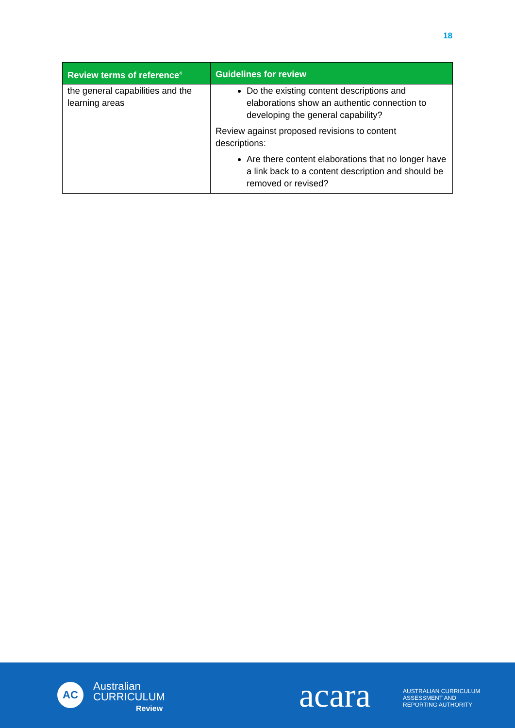18
| Review terms of reference<sup>4</sup> | Guidelines for review |
| --- | --- |
| the general capabilities and the learning areas | Do the existing content descriptions and elaborations show an authentic connection to developing the general capability? Review against proposed revisions to content descriptions: Are there content elaborations that no longer have a link back to a content description and should be removed or revised? |
AC
Australian
CURRICULUM
Review
acara
AUSTRALIAN CURRICULUM
ASSESSMENT AND
REPORTING AUTHORITY